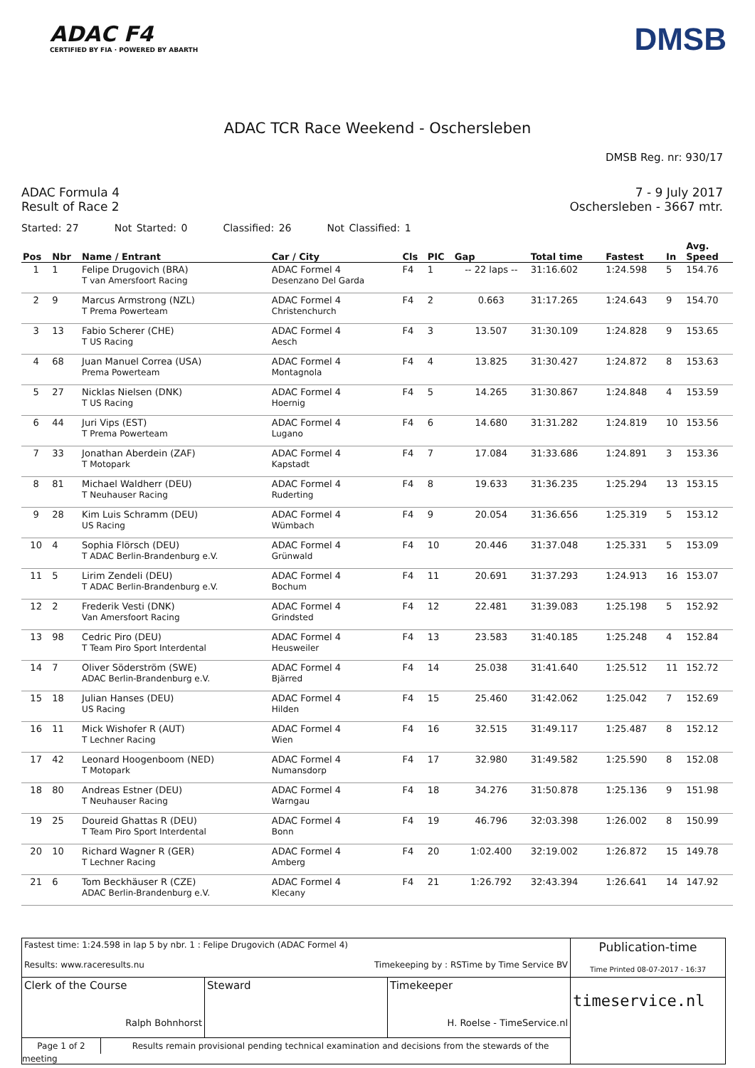ADAC F4
CERTIFIED BY FIA · POWERED BY ABARTH
DMSB
ADAC TCR Race Weekend - Oschersleben
DMSB Reg. nr: 930/17
ADAC Formula 4
Result of Race 2
7 - 9 July 2017
Oschersleben - 3667 mtr.
Started: 27 Not Started: 0 Classified: 26 Not Classified: 1
| Pos | Nbr | Name / Entrant | Car / City | Cls | PIC | Gap | Total time | Fastest | In | Avg. Speed |
| --- | --- | --- | --- | --- | --- | --- | --- | --- | --- | --- |
| 1 | 1 | Felipe Drugovich (BRA) T van Amersfoort Racing | ADAC Formel 4 Desenzano Del Garda | F4 | 1 | -- 22 laps -- | 31:16.602 | 1:24.598 | 5 | 154.76 |
| 2 | 9 | Marcus Armstrong (NZL) T Prema Powerteam | ADAC Formel 4 Christenchurch | F4 | 2 | 0.663 | 31:17.265 | 1:24.643 | 9 | 154.70 |
| 3 | 13 | Fabio Scherer (CHE) T US Racing | ADAC Formel 4 Aesch | F4 | 3 | 13.507 | 31:30.109 | 1:24.828 | 9 | 153.65 |
| 4 | 68 | Juan Manuel Correa (USA) Prema Powerteam | ADAC Formel 4 Montagnola | F4 | 4 | 13.825 | 31:30.427 | 1:24.872 | 8 | 153.63 |
| 5 | 27 | Nicklas Nielsen (DNK) T US Racing | ADAC Formel 4 Hoernig | F4 | 5 | 14.265 | 31:30.867 | 1:24.848 | 4 | 153.59 |
| 6 | 44 | Juri Vips (EST) T Prema Powerteam | ADAC Formel 4 Lugano | F4 | 6 | 14.680 | 31:31.282 | 1:24.819 | 10 | 153.56 |
| 7 | 33 | Jonathan Aberdein (ZAF) T Motopark | ADAC Formel 4 Kapstadt | F4 | 7 | 17.084 | 31:33.686 | 1:24.891 | 3 | 153.36 |
| 8 | 81 | Michael Waldherr (DEU) T Neuhauser Racing | ADAC Formel 4 Ruderting | F4 | 8 | 19.633 | 31:36.235 | 1:25.294 | 13 | 153.15 |
| 9 | 28 | Kim Luis Schramm (DEU) US Racing | ADAC Formel 4 Wümbach | F4 | 9 | 20.054 | 31:36.656 | 1:25.319 | 5 | 153.12 |
| 10 | 4 | Sophia Flörsch (DEU) T ADAC Berlin-Brandenburg e.V. | ADAC Formel 4 Grünwald | F4 | 10 | 20.446 | 31:37.048 | 1:25.331 | 5 | 153.09 |
| 11 | 5 | Lirim Zendeli (DEU) T ADAC Berlin-Brandenburg e.V. | ADAC Formel 4 Bochum | F4 | 11 | 20.691 | 31:37.293 | 1:24.913 | 16 | 153.07 |
| 12 | 2 | Frederik Vesti (DNK) Van Amersfoort Racing | ADAC Formel 4 Grindsted | F4 | 12 | 22.481 | 31:39.083 | 1:25.198 | 5 | 152.92 |
| 13 | 98 | Cedric Piro (DEU) T Team Piro Sport Interdental | ADAC Formel 4 Heusweiler | F4 | 13 | 23.583 | 31:40.185 | 1:25.248 | 4 | 152.84 |
| 14 | 7 | Oliver Söderström (SWE) ADAC Berlin-Brandenburg e.V. | ADAC Formel 4 Bjärred | F4 | 14 | 25.038 | 31:41.640 | 1:25.512 | 11 | 152.72 |
| 15 | 18 | Julian Hanses (DEU) US Racing | ADAC Formel 4 Hilden | F4 | 15 | 25.460 | 31:42.062 | 1:25.042 | 7 | 152.69 |
| 16 | 11 | Mick Wishofer R (AUT) T Lechner Racing | ADAC Formel 4 Wien | F4 | 16 | 32.515 | 31:49.117 | 1:25.487 | 8 | 152.12 |
| 17 | 42 | Leonard Hoogenboom (NED) T Motopark | ADAC Formel 4 Numansdorp | F4 | 17 | 32.980 | 31:49.582 | 1:25.590 | 8 | 152.08 |
| 18 | 80 | Andreas Estner (DEU) T Neuhauser Racing | ADAC Formel 4 Warngau | F4 | 18 | 34.276 | 31:50.878 | 1:25.136 | 9 | 151.98 |
| 19 | 25 | Doureid Ghattas R (DEU) T Team Piro Sport Interdental | ADAC Formel 4 Bonn | F4 | 19 | 46.796 | 32:03.398 | 1:26.002 | 8 | 150.99 |
| 20 | 10 | Richard Wagner R (GER) T Lechner Racing | ADAC Formel 4 Amberg | F4 | 20 | 1:02.400 | 32:19.002 | 1:26.872 | 15 | 149.78 |
| 21 | 6 | Tom Beckhäuser R (CZE) ADAC Berlin-Brandenburg e.V. | ADAC Formel 4 Klecany | F4 | 21 | 1:26.792 | 32:43.394 | 1:26.641 | 14 | 147.92 |
| Fastest time: 1:24.598 in lap 5 by nbr. 1 : Felipe Drugovich (ADAC Formel 4) Results: www.raceresults.nu Timekeeping by : RSTime by Time Service BV | | | Publication-time Time Printed 08-07-2017 - 16:37 |
| Clerk of the Course Ralph Bohnhorst | Steward | Timekeeper H. Roelse - TimeService.nl | timeservice.nl |
| Page 1 of 2 Results remain provisional pending technical examination and decisions from the stewards of the meeting | | | |